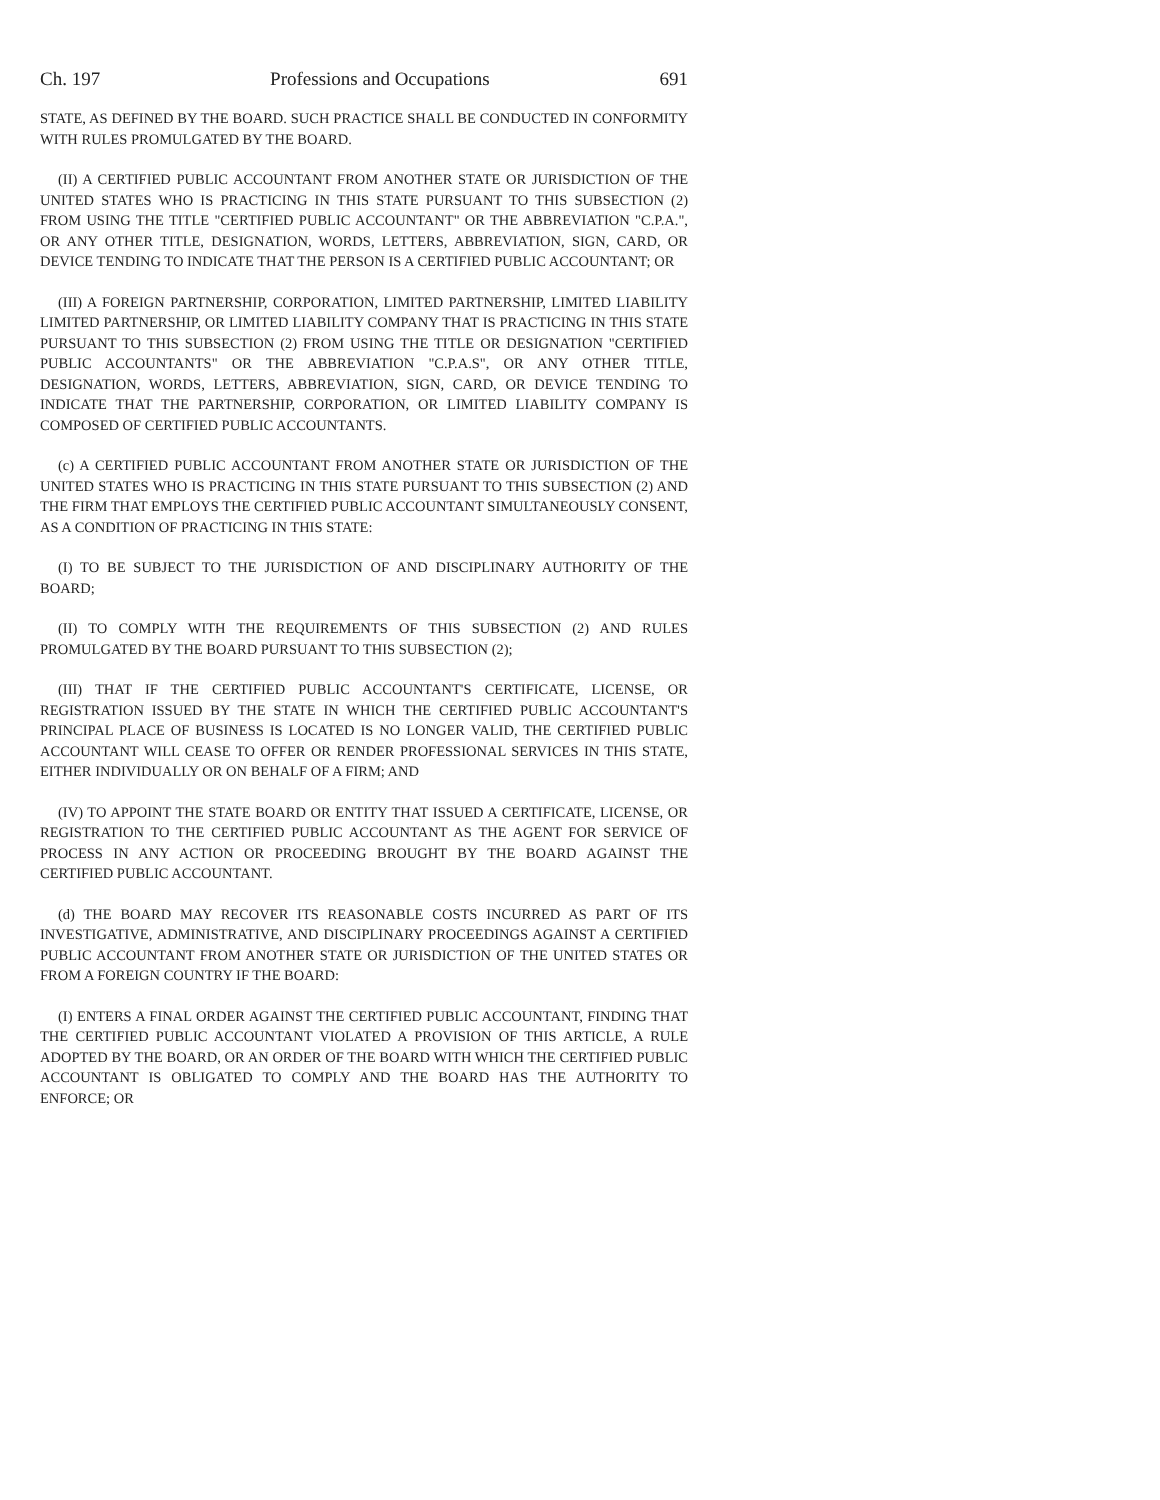Ch. 197 Professions and Occupations 691
STATE, AS DEFINED BY THE BOARD. SUCH PRACTICE SHALL BE CONDUCTED IN CONFORMITY WITH RULES PROMULGATED BY THE BOARD.
(II) A CERTIFIED PUBLIC ACCOUNTANT FROM ANOTHER STATE OR JURISDICTION OF THE UNITED STATES WHO IS PRACTICING IN THIS STATE PURSUANT TO THIS SUBSECTION (2) FROM USING THE TITLE "CERTIFIED PUBLIC ACCOUNTANT" OR THE ABBREVIATION "C.P.A.", OR ANY OTHER TITLE, DESIGNATION, WORDS, LETTERS, ABBREVIATION, SIGN, CARD, OR DEVICE TENDING TO INDICATE THAT THE PERSON IS A CERTIFIED PUBLIC ACCOUNTANT; OR
(III) A FOREIGN PARTNERSHIP, CORPORATION, LIMITED PARTNERSHIP, LIMITED LIABILITY LIMITED PARTNERSHIP, OR LIMITED LIABILITY COMPANY THAT IS PRACTICING IN THIS STATE PURSUANT TO THIS SUBSECTION (2) FROM USING THE TITLE OR DESIGNATION "CERTIFIED PUBLIC ACCOUNTANTS" OR THE ABBREVIATION "C.P.A.S", OR ANY OTHER TITLE, DESIGNATION, WORDS, LETTERS, ABBREVIATION, SIGN, CARD, OR DEVICE TENDING TO INDICATE THAT THE PARTNERSHIP, CORPORATION, OR LIMITED LIABILITY COMPANY IS COMPOSED OF CERTIFIED PUBLIC ACCOUNTANTS.
(c) A CERTIFIED PUBLIC ACCOUNTANT FROM ANOTHER STATE OR JURISDICTION OF THE UNITED STATES WHO IS PRACTICING IN THIS STATE PURSUANT TO THIS SUBSECTION (2) AND THE FIRM THAT EMPLOYS THE CERTIFIED PUBLIC ACCOUNTANT SIMULTANEOUSLY CONSENT, AS A CONDITION OF PRACTICING IN THIS STATE:
(I) TO BE SUBJECT TO THE JURISDICTION OF AND DISCIPLINARY AUTHORITY OF THE BOARD;
(II) TO COMPLY WITH THE REQUIREMENTS OF THIS SUBSECTION (2) AND RULES PROMULGATED BY THE BOARD PURSUANT TO THIS SUBSECTION (2);
(III) THAT IF THE CERTIFIED PUBLIC ACCOUNTANT'S CERTIFICATE, LICENSE, OR REGISTRATION ISSUED BY THE STATE IN WHICH THE CERTIFIED PUBLIC ACCOUNTANT'S PRINCIPAL PLACE OF BUSINESS IS LOCATED IS NO LONGER VALID, THE CERTIFIED PUBLIC ACCOUNTANT WILL CEASE TO OFFER OR RENDER PROFESSIONAL SERVICES IN THIS STATE, EITHER INDIVIDUALLY OR ON BEHALF OF A FIRM; AND
(IV) TO APPOINT THE STATE BOARD OR ENTITY THAT ISSUED A CERTIFICATE, LICENSE, OR REGISTRATION TO THE CERTIFIED PUBLIC ACCOUNTANT AS THE AGENT FOR SERVICE OF PROCESS IN ANY ACTION OR PROCEEDING BROUGHT BY THE BOARD AGAINST THE CERTIFIED PUBLIC ACCOUNTANT.
(d) THE BOARD MAY RECOVER ITS REASONABLE COSTS INCURRED AS PART OF ITS INVESTIGATIVE, ADMINISTRATIVE, AND DISCIPLINARY PROCEEDINGS AGAINST A CERTIFIED PUBLIC ACCOUNTANT FROM ANOTHER STATE OR JURISDICTION OF THE UNITED STATES OR FROM A FOREIGN COUNTRY IF THE BOARD:
(I) ENTERS A FINAL ORDER AGAINST THE CERTIFIED PUBLIC ACCOUNTANT, FINDING THAT THE CERTIFIED PUBLIC ACCOUNTANT VIOLATED A PROVISION OF THIS ARTICLE, A RULE ADOPTED BY THE BOARD, OR AN ORDER OF THE BOARD WITH WHICH THE CERTIFIED PUBLIC ACCOUNTANT IS OBLIGATED TO COMPLY AND THE BOARD HAS THE AUTHORITY TO ENFORCE; OR